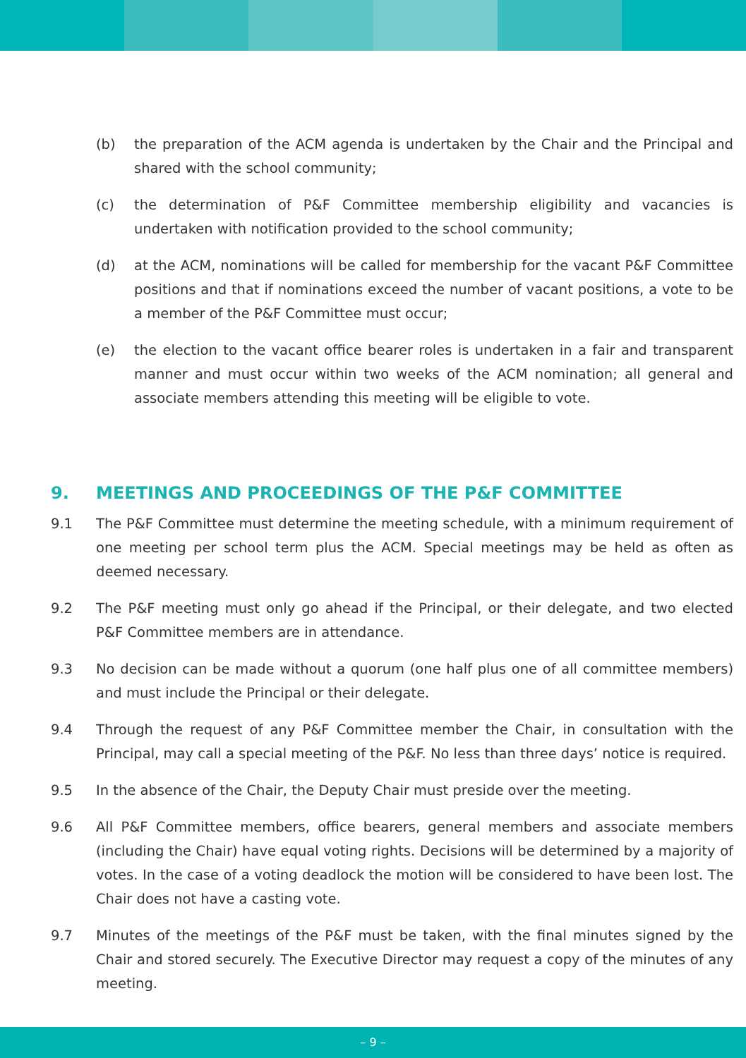(b) the preparation of the ACM agenda is undertaken by the Chair and the Principal and shared with the school community;
(c) the determination of P&F Committee membership eligibility and vacancies is undertaken with notification provided to the school community;
(d) at the ACM, nominations will be called for membership for the vacant P&F Committee positions and that if nominations exceed the number of vacant positions, a vote to be a member of the P&F Committee must occur;
(e) the election to the vacant office bearer roles is undertaken in a fair and transparent manner and must occur within two weeks of the ACM nomination; all general and associate members attending this meeting will be eligible to vote.
9. MEETINGS AND PROCEEDINGS OF THE P&F COMMITTEE
9.1 The P&F Committee must determine the meeting schedule, with a minimum requirement of one meeting per school term plus the ACM. Special meetings may be held as often as deemed necessary.
9.2 The P&F meeting must only go ahead if the Principal, or their delegate, and two elected P&F Committee members are in attendance.
9.3 No decision can be made without a quorum (one half plus one of all committee members) and must include the Principal or their delegate.
9.4 Through the request of any P&F Committee member the Chair, in consultation with the Principal, may call a special meeting of the P&F. No less than three days’ notice is required.
9.5 In the absence of the Chair, the Deputy Chair must preside over the meeting.
9.6 All P&F Committee members, office bearers, general members and associate members (including the Chair) have equal voting rights. Decisions will be determined by a majority of votes. In the case of a voting deadlock the motion will be considered to have been lost. The Chair does not have a casting vote.
9.7 Minutes of the meetings of the P&F must be taken, with the final minutes signed by the Chair and stored securely. The Executive Director may request a copy of the minutes of any meeting.
– 9 –